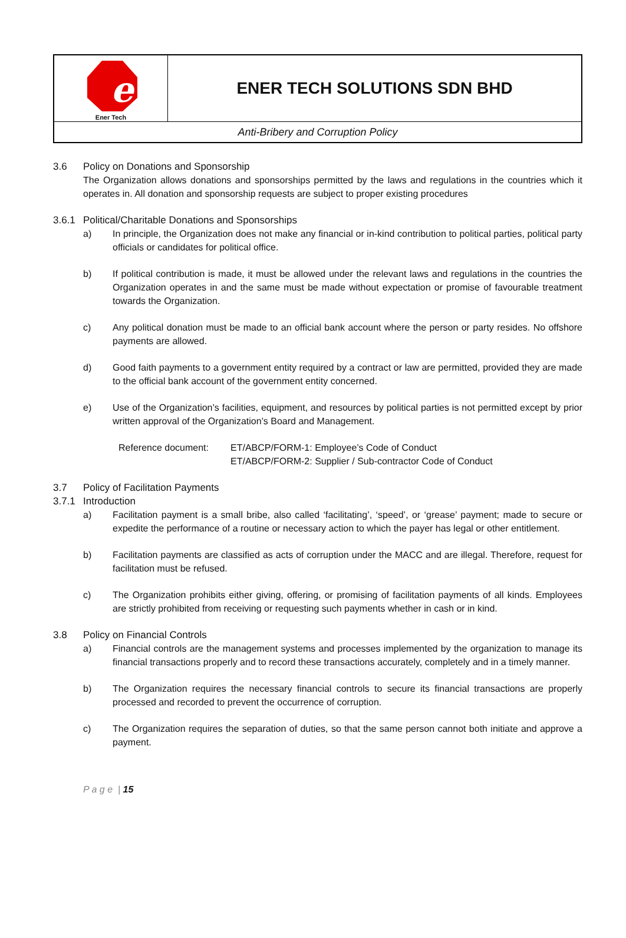| e Ener Tech | ENER TECH SOLUTIONS SDN BHD |
| Anti-Bribery and Corruption Policy | |
3.6 Policy on Donations and Sponsorship
The Organization allows donations and sponsorships permitted by the laws and regulations in the countries which it operates in. All donation and sponsorship requests are subject to proper existing procedures
3.6.1 Political/Charitable Donations and Sponsorships
a) In principle, the Organization does not make any financial or in-kind contribution to political parties, political party officials or candidates for political office.
b) If political contribution is made, it must be allowed under the relevant laws and regulations in the countries the Organization operates in and the same must be made without expectation or promise of favourable treatment towards the Organization.
c) Any political donation must be made to an official bank account where the person or party resides. No offshore payments are allowed.
d) Good faith payments to a government entity required by a contract or law are permitted, provided they are made to the official bank account of the government entity concerned.
e) Use of the Organization’s facilities, equipment, and resources by political parties is not permitted except by prior written approval of the Organization’s Board and Management.
Reference document: ET/ABCP/FORM-1: Employee’s Code of Conduct
ET/ABCP/FORM-2: Supplier / Sub-contractor Code of Conduct
3.7 Policy of Facilitation Payments
3.7.1 Introduction
a) Facilitation payment is a small bribe, also called ‘facilitating’, ‘speed’, or ‘grease’ payment; made to secure or expedite the performance of a routine or necessary action to which the payer has legal or other entitlement.
b) Facilitation payments are classified as acts of corruption under the MACC and are illegal. Therefore, request for facilitation must be refused.
c) The Organization prohibits either giving, offering, or promising of facilitation payments of all kinds. Employees are strictly prohibited from receiving or requesting such payments whether in cash or in kind.
3.8 Policy on Financial Controls
a) Financial controls are the management systems and processes implemented by the organization to manage its financial transactions properly and to record these transactions accurately, completely and in a timely manner.
b) The Organization requires the necessary financial controls to secure its financial transactions are properly processed and recorded to prevent the occurrence of corruption.
c) The Organization requires the separation of duties, so that the same person cannot both initiate and approve a payment.
P a g e | 15